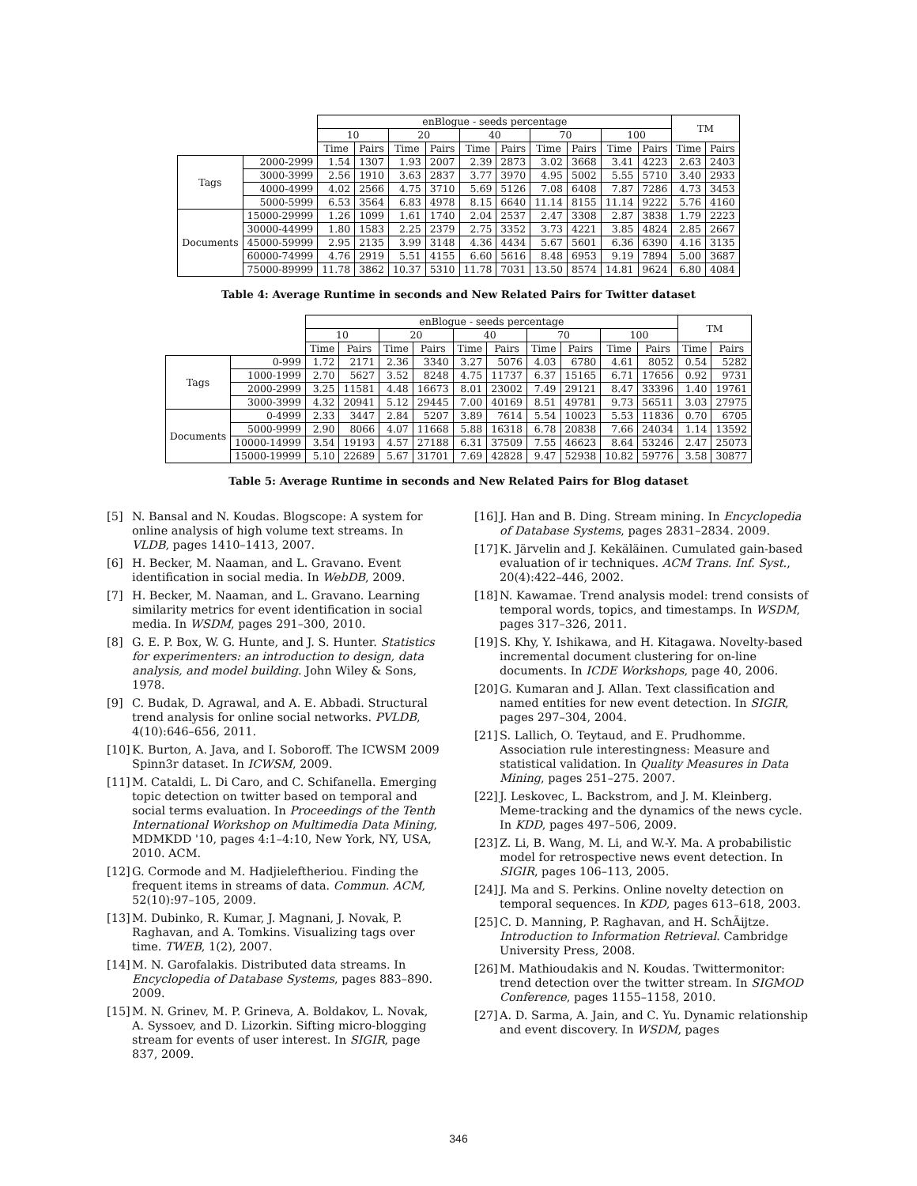| | | enBlogue - seeds percentage | | | | | | | | | | TM | |
| --- | --- | --- | --- | --- | --- | --- | --- | --- | --- | --- | --- | --- | --- |
| | | 10 | | 20 | | 40 | | 70 | | 100 | | | |
| | | Time | Pairs | Time | Pairs | Time | Pairs | Time | Pairs | Time | Pairs | Time | Pairs |
| Tags | 2000-2999 | 1.54 | 1307 | 1.93 | 2007 | 2.39 | 2873 | 3.02 | 3668 | 3.41 | 4223 | 2.63 | 2403 |
| | 3000-3999 | 2.56 | 1910 | 3.63 | 2837 | 3.77 | 3970 | 4.95 | 5002 | 5.55 | 5710 | 3.40 | 2933 |
| | 4000-4999 | 4.02 | 2566 | 4.75 | 3710 | 5.69 | 5126 | 7.08 | 6408 | 7.87 | 7286 | 4.73 | 3453 |
| | 5000-5999 | 6.53 | 3564 | 6.83 | 4978 | 8.15 | 6640 | 11.14 | 8155 | 11.14 | 9222 | 5.76 | 4160 |
| Documents | 15000-29999 | 1.26 | 1099 | 1.61 | 1740 | 2.04 | 2537 | 2.47 | 3308 | 2.87 | 3838 | 1.79 | 2223 |
| | 30000-44999 | 1.80 | 1583 | 2.25 | 2379 | 2.75 | 3352 | 3.73 | 4221 | 3.85 | 4824 | 2.85 | 2667 |
| | 45000-59999 | 2.95 | 2135 | 3.99 | 3148 | 4.36 | 4434 | 5.67 | 5601 | 6.36 | 6390 | 4.16 | 3135 |
| | 60000-74999 | 4.76 | 2919 | 5.51 | 4155 | 6.60 | 5616 | 8.48 | 6953 | 9.19 | 7894 | 5.00 | 3687 |
| | 75000-89999 | 11.78 | 3862 | 10.37 | 5310 | 11.78 | 7031 | 13.50 | 8574 | 14.81 | 9624 | 6.80 | 4084 |
Table 4: Average Runtime in seconds and New Related Pairs for Twitter dataset
| | | enBlogue - seeds percentage | | | | | | | | | | TM | |
| --- | --- | --- | --- | --- | --- | --- | --- | --- | --- | --- | --- | --- | --- |
| | | 10 | | 20 | | 40 | | 70 | | 100 | | | |
| | | Time | Pairs | Time | Pairs | Time | Pairs | Time | Pairs | Time | Pairs | Time | Pairs |
| Tags | 0-999 | 1.72 | 2171 | 2.36 | 3340 | 3.27 | 5076 | 4.03 | 6780 | 4.61 | 8052 | 0.54 | 5282 |
| | 1000-1999 | 2.70 | 5627 | 3.52 | 8248 | 4.75 | 11737 | 6.37 | 15165 | 6.71 | 17656 | 0.92 | 9731 |
| | 2000-2999 | 3.25 | 11581 | 4.48 | 16673 | 8.01 | 23002 | 7.49 | 29121 | 8.47 | 33396 | 1.40 | 19761 |
| | 3000-3999 | 4.32 | 20941 | 5.12 | 29445 | 7.00 | 40169 | 8.51 | 49781 | 9.73 | 56511 | 3.03 | 27975 |
| Documents | 0-4999 | 2.33 | 3447 | 2.84 | 5207 | 3.89 | 7614 | 5.54 | 10023 | 5.53 | 11836 | 0.70 | 6705 |
| | 5000-9999 | 2.90 | 8066 | 4.07 | 11668 | 5.88 | 16318 | 6.78 | 20838 | 7.66 | 24034 | 1.14 | 13592 |
| | 10000-14999 | 3.54 | 19193 | 4.57 | 27188 | 6.31 | 37509 | 7.55 | 46623 | 8.64 | 53246 | 2.47 | 25073 |
| | 15000-19999 | 5.10 | 22689 | 5.67 | 31701 | 7.69 | 42828 | 9.47 | 52938 | 10.82 | 59776 | 3.58 | 30877 |
Table 5: Average Runtime in seconds and New Related Pairs for Blog dataset
[5] N. Bansal and N. Koudas. Blogscope: A system for online analysis of high volume text streams. In VLDB, pages 1410–1413, 2007.
[6] H. Becker, M. Naaman, and L. Gravano. Event identification in social media. In WebDB, 2009.
[7] H. Becker, M. Naaman, and L. Gravano. Learning similarity metrics for event identification in social media. In WSDM, pages 291–300, 2010.
[8] G. E. P. Box, W. G. Hunte, and J. S. Hunter. Statistics for experimenters: an introduction to design, data analysis, and model building. John Wiley & Sons, 1978.
[9] C. Budak, D. Agrawal, and A. E. Abbadi. Structural trend analysis for online social networks. PVLDB, 4(10):646–656, 2011.
[10] K. Burton, A. Java, and I. Soboroff. The ICWSM 2009 Spinn3r dataset. In ICWSM, 2009.
[11] M. Cataldi, L. Di Caro, and C. Schifanella. Emerging topic detection on twitter based on temporal and social terms evaluation. In Proceedings of the Tenth International Workshop on Multimedia Data Mining, MDMKDD '10, pages 4:1–4:10, New York, NY, USA, 2010. ACM.
[12] G. Cormode and M. Hadjieleftheriou. Finding the frequent items in streams of data. Commun. ACM, 52(10):97–105, 2009.
[13] M. Dubinko, R. Kumar, J. Magnani, J. Novak, P. Raghavan, and A. Tomkins. Visualizing tags over time. TWEB, 1(2), 2007.
[14] M. N. Garofalakis. Distributed data streams. In Encyclopedia of Database Systems, pages 883–890. 2009.
[15] M. N. Grinev, M. P. Grineva, A. Boldakov, L. Novak, A. Syssoev, and D. Lizorkin. Sifting micro-blogging stream for events of user interest. In SIGIR, page 837, 2009.
[16] J. Han and B. Ding. Stream mining. In Encyclopedia of Database Systems, pages 2831–2834. 2009.
[17] K. Järvelin and J. Kekäläinen. Cumulated gain-based evaluation of ir techniques. ACM Trans. Inf. Syst., 20(4):422–446, 2002.
[18] N. Kawamae. Trend analysis model: trend consists of temporal words, topics, and timestamps. In WSDM, pages 317–326, 2011.
[19] S. Khy, Y. Ishikawa, and H. Kitagawa. Novelty-based incremental document clustering for on-line documents. In ICDE Workshops, page 40, 2006.
[20] G. Kumaran and J. Allan. Text classification and named entities for new event detection. In SIGIR, pages 297–304, 2004.
[21] S. Lallich, O. Teytaud, and E. Prudhomme. Association rule interestingness: Measure and statistical validation. In Quality Measures in Data Mining, pages 251–275. 2007.
[22] J. Leskovec, L. Backstrom, and J. M. Kleinberg. Meme-tracking and the dynamics of the news cycle. In KDD, pages 497–506, 2009.
[23] Z. Li, B. Wang, M. Li, and W.-Y. Ma. A probabilistic model for retrospective news event detection. In SIGIR, pages 106–113, 2005.
[24] J. Ma and S. Perkins. Online novelty detection on temporal sequences. In KDD, pages 613–618, 2003.
[25] C. D. Manning, P. Raghavan, and H. SchÃijtze. Introduction to Information Retrieval. Cambridge University Press, 2008.
[26] M. Mathioudakis and N. Koudas. Twittermonitor: trend detection over the twitter stream. In SIGMOD Conference, pages 1155–1158, 2010.
[27] A. D. Sarma, A. Jain, and C. Yu. Dynamic relationship and event discovery. In WSDM, pages
346